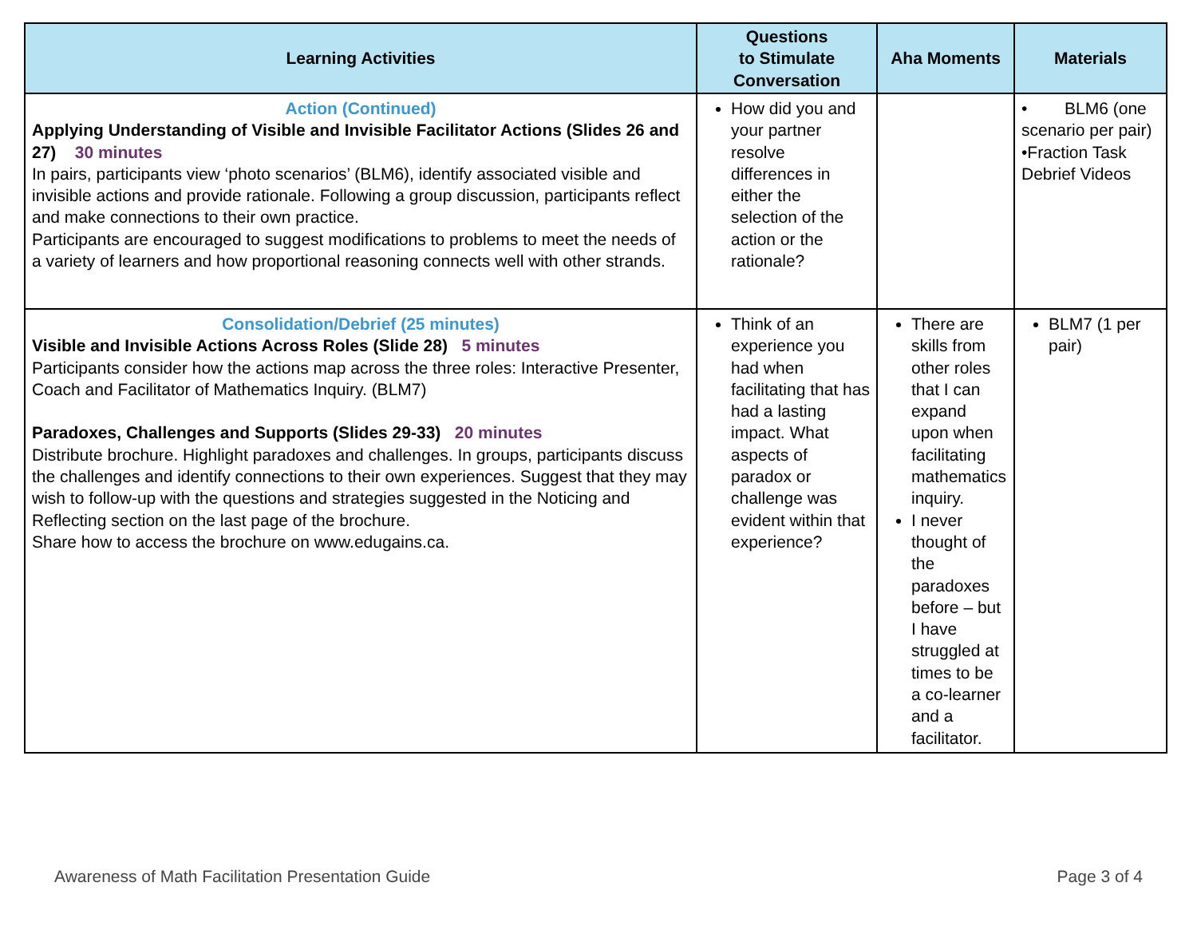| Learning Activities | Questions to Stimulate Conversation | Aha Moments | Materials |
| --- | --- | --- | --- |
| Action (Continued) Applying Understanding of Visible and Invisible Facilitator Actions (Slides 26 and 27) 30 minutes In pairs, participants view ‘photo scenarios’ (BLM6), identify associated visible and invisible actions and provide rationale. Following a group discussion, participants reflect and make connections to their own practice. Participants are encouraged to suggest modifications to problems to meet the needs of a variety of learners and how proportional reasoning connects well with other strands. | How did you and your partner resolve differences in either the selection of the action or the rationale? | | • BLM6 (one scenario per pair) •Fraction Task Debrief Videos |
| Consolidation/Debrief (25 minutes) Visible and Invisible Actions Across Roles (Slide 28) 5 minutes Participants consider how the actions map across the three roles: Interactive Presenter, Coach and Facilitator of Mathematics Inquiry. (BLM7) Paradoxes, Challenges and Supports (Slides 29-33) 20 minutes Distribute brochure. Highlight paradoxes and challenges. In groups, participants discuss the challenges and identify connections to their own experiences. Suggest that they may wish to follow-up with the questions and strategies suggested in the Noticing and Reflecting section on the last page of the brochure. Share how to access the brochure on www.edugains.ca. | Think of an experience you had when facilitating that has had a lasting impact. What aspects of paradox or challenge was evident within that experience? | There are skills from other roles that I can expand upon when facilitating mathematics inquiry. I never thought of the paradoxes before – but I have struggled at times to be a co-learner and a facilitator. | BLM7 (1 per pair) |
Awareness of Math Facilitation Presentation Guide Page 3 of 4